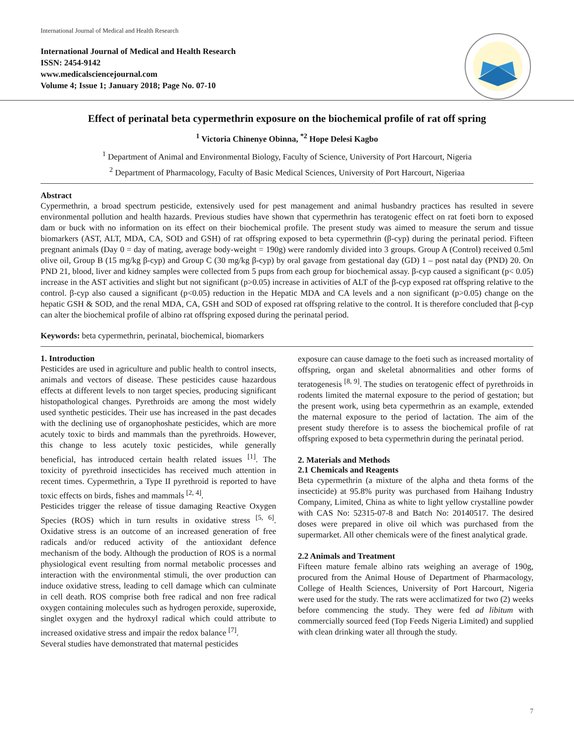International Journal of Medical and Health Research
International Journal of Medical and Health Research
ISSN: 2454-9142
www.medicalsciencejournal.com
Volume 4; Issue 1; January 2018; Page No. 07-10
Effect of perinatal beta cypermethrin exposure on the biochemical profile of rat off spring
<sup>1</sup> Victoria Chinenye Obinna, <sup>*2</sup> Hope Delesi Kagbo
<sup>1</sup> Department of Animal and Environmental Biology, Faculty of Science, University of Port Harcourt, Nigeria
<sup>2</sup> Department of Pharmacology, Faculty of Basic Medical Sciences, University of Port Harcourt, Nigeriaa
Abstract
Cypermethrin, a broad spectrum pesticide, extensively used for pest management and animal husbandry practices has resulted in severe environmental pollution and health hazards. Previous studies have shown that cypermethrin has teratogenic effect on rat foeti born to exposed dam or buck with no information on its effect on their biochemical profile. The present study was aimed to measure the serum and tissue biomarkers (AST, ALT, MDA, CA, SOD and GSH) of rat offspring exposed to beta cypermethrin (β-cyp) during the perinatal period. Fifteen pregnant animals (Day 0 = day of mating, average body-weight = 190g) were randomly divided into 3 groups. Group A (Control) received 0.5ml olive oil, Group B (15 mg/kg β-cyp) and Group C (30 mg/kg β-cyp) by oral gavage from gestational day (GD) 1 – post natal day (PND) 20. On PND 21, blood, liver and kidney samples were collected from 5 pups from each group for biochemical assay. β-cyp caused a significant (p< 0.05) increase in the AST activities and slight but not significant (p>0.05) increase in activities of ALT of the β-cyp exposed rat offspring relative to the control. β-cyp also caused a significant (p<0.05) reduction in the Hepatic MDA and CA levels and a non significant (p>0.05) change on the hepatic GSH & SOD, and the renal MDA, CA, GSH and SOD of exposed rat offspring relative to the control. It is therefore concluded that β-cyp can alter the biochemical profile of albino rat offspring exposed during the perinatal period.
Keywords: beta cypermethrin, perinatal, biochemical, biomarkers
1. Introduction
Pesticides are used in agriculture and public health to control insects, animals and vectors of disease. These pesticides cause hazardous effects at different levels to non target species, producing significant histopathological changes. Pyrethroids are among the most widely used synthetic pesticides. Their use has increased in the past decades with the declining use of organophoshate pesticides, which are more acutely toxic to birds and mammals than the pyrethroids. However, this change to less acutely toxic pesticides, while generally beneficial, has introduced certain health related issues <sup>[1]</sup>. The toxicity of pyrethroid insecticides has received much attention in recent times. Cypermethrin, a Type II pyrethroid is reported to have toxic effects on birds, fishes and mammals <sup>[2, 4]</sup>.
Pesticides trigger the release of tissue damaging Reactive Oxygen Species (ROS) which in turn results in oxidative stress <sup>[5, 6]</sup>. Oxidative stress is an outcome of an increased generation of free radicals and/or reduced activity of the antioxidant defence mechanism of the body. Although the production of ROS is a normal physiological event resulting from normal metabolic processes and interaction with the environmental stimuli, the over production can induce oxidative stress, leading to cell damage which can culminate in cell death. ROS comprise both free radical and non free radical oxygen containing molecules such as hydrogen peroxide, superoxide, singlet oxygen and the hydroxyl radical which could attribute to increased oxidative stress and impair the redox balance <sup>[7]</sup>.
Several studies have demonstrated that maternal pesticides
exposure can cause damage to the foeti such as increased mortality of offspring, organ and skeletal abnormalities and other forms of teratogenesis <sup>[8, 9]</sup>. The studies on teratogenic effect of pyrethroids in rodents limited the maternal exposure to the period of gestation; but the present work, using beta cypermethrin as an example, extended the maternal exposure to the period of lactation. The aim of the present study therefore is to assess the biochemical profile of rat offspring exposed to beta cypermethrin during the perinatal period.
2. Materials and Methods
2.1 Chemicals and Reagents
Beta cypermethrin (a mixture of the alpha and theta forms of the insecticide) at 95.8% purity was purchased from Haihang Industry Company, Limited, China as white to light yellow crystalline powder with CAS No: 52315-07-8 and Batch No: 20140517. The desired doses were prepared in olive oil which was purchased from the supermarket. All other chemicals were of the finest analytical grade.
2.2 Animals and Treatment
Fifteen mature female albino rats weighing an average of 190g, procured from the Animal House of Department of Pharmacology, College of Health Sciences, University of Port Harcourt, Nigeria were used for the study. The rats were acclimatized for two (2) weeks before commencing the study. They were fed ad libitum with commercially sourced feed (Top Feeds Nigeria Limited) and supplied with clean drinking water all through the study.
7